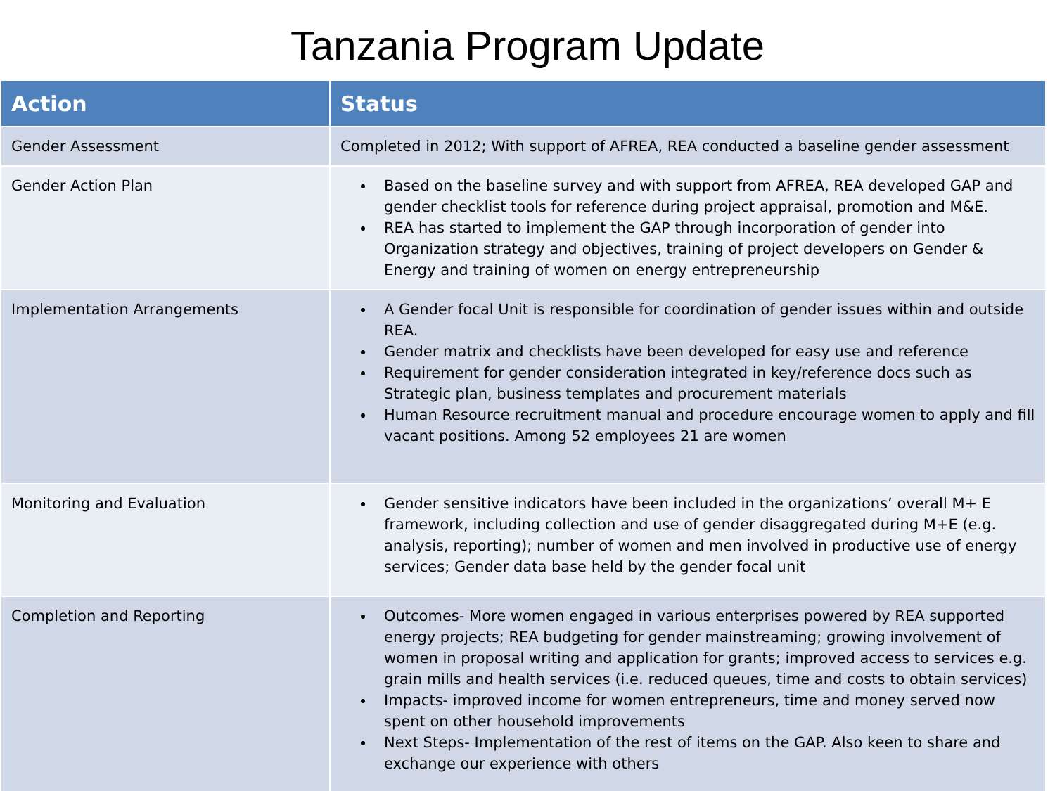Tanzania Program Update
| Action | Status |
| --- | --- |
| Gender Assessment | Completed in 2012; With support of AFREA, REA conducted a baseline gender assessment |
| Gender Action Plan | Based on the baseline survey and with support from AFREA, REA developed GAP and gender checklist tools for reference during project appraisal, promotion and M&E. REA has started to implement the GAP through incorporation of gender into Organization strategy and objectives, training of project developers on Gender & Energy and training of women on energy entrepreneurship |
| Implementation Arrangements | A Gender focal Unit is responsible for coordination of gender issues within and outside REA. Gender matrix and checklists have been developed for easy use and reference Requirement for gender consideration integrated in key/reference docs such as Strategic plan, business templates and procurement materials Human Resource recruitment manual and procedure encourage women to apply and fill vacant positions. Among 52 employees 21 are women |
| Monitoring and Evaluation | Gender sensitive indicators have been included in the organizations’ overall M+ E framework, including collection and use of gender disaggregated during M+E (e.g. analysis, reporting); number of women and men involved in productive use of energy services; Gender data base held by the gender focal unit |
| Completion and Reporting | Outcomes- More women engaged in various enterprises powered by REA supported energy projects; REA budgeting for gender mainstreaming; growing involvement of women in proposal writing and application for grants; improved access to services e.g. grain mills and health services (i.e. reduced queues, time and costs to obtain services) Impacts- improved income for women entrepreneurs, time and money served now spent on other household improvements Next Steps- Implementation of the rest of items on the GAP. Also keen to share and exchange our experience with others |